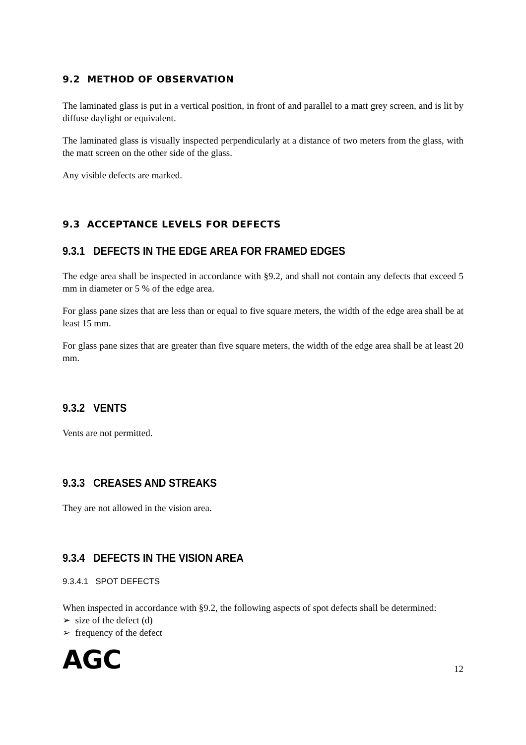9.2 METHOD OF OBSERVATION
The laminated glass is put in a vertical position, in front of and parallel to a matt grey screen, and is lit by diffuse daylight or equivalent.
The laminated glass is visually inspected perpendicularly at a distance of two meters from the glass, with the matt screen on the other side of the glass.
Any visible defects are marked.
9.3 ACCEPTANCE LEVELS FOR DEFECTS
9.3.1 DEFECTS IN THE EDGE AREA FOR FRAMED EDGES
The edge area shall be inspected in accordance with §9.2, and shall not contain any defects that exceed 5 mm in diameter or 5 % of the edge area.
For glass pane sizes that are less than or equal to five square meters, the width of the edge area shall be at least 15 mm.
For glass pane sizes that are greater than five square meters, the width of the edge area shall be at least 20 mm.
9.3.2 VENTS
Vents are not permitted.
9.3.3 CREASES AND STREAKS
They are not allowed in the vision area.
9.3.4 DEFECTS IN THE VISION AREA
9.3.4.1 SPOT DEFECTS
When inspected in accordance with §9.2, the following aspects of spot defects shall be determined:
➢ size of the defect (d)
➢ frequency of the defect
AGC 12